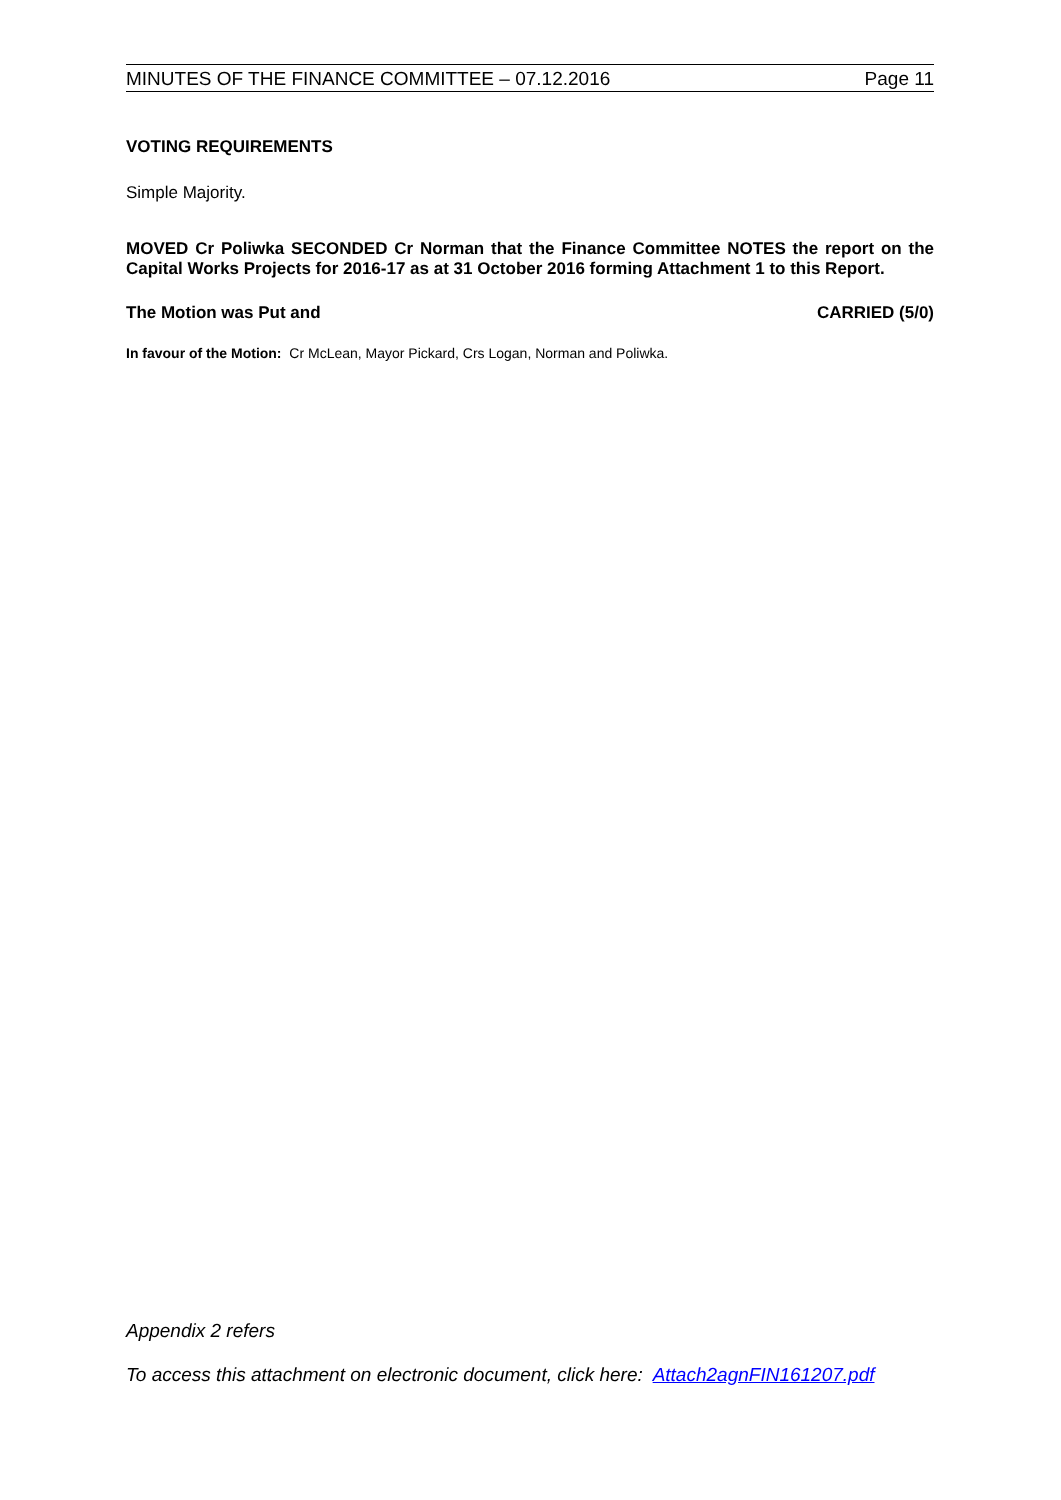MINUTES OF THE FINANCE COMMITTEE – 07.12.2016 Page 11
VOTING REQUIREMENTS
Simple Majority.
MOVED Cr Poliwka SECONDED Cr Norman that the Finance Committee NOTES the report on the Capital Works Projects for 2016-17 as at 31 October 2016 forming Attachment 1 to this Report.
The Motion was Put and CARRIED (5/0)
In favour of the Motion: Cr McLean, Mayor Pickard, Crs Logan, Norman and Poliwka.
Appendix 2 refers
To access this attachment on electronic document, click here: Attach2agnFIN161207.pdf